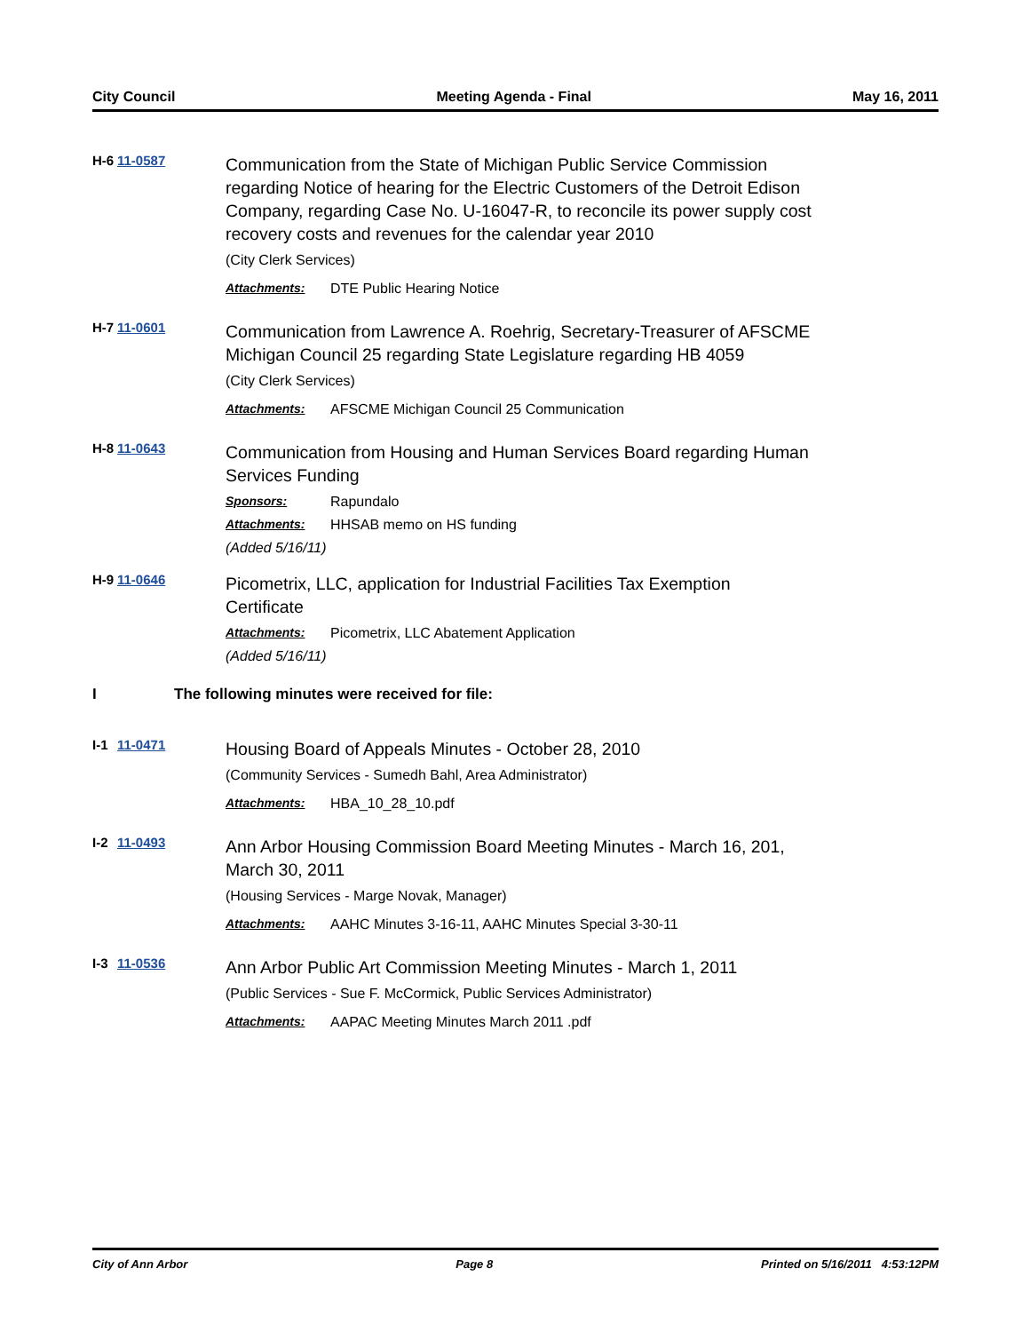City Council Meeting Agenda - Final May 16, 2011
H-6 11-0587
Communication from the State of Michigan Public Service Commission regarding Notice of hearing for the Electric Customers of the Detroit Edison Company, regarding Case No. U-16047-R, to reconcile its power supply cost recovery costs and revenues for the calendar year 2010
(City Clerk Services)
Attachments: DTE Public Hearing Notice
H-7 11-0601
Communication from Lawrence A. Roehrig, Secretary-Treasurer of AFSCME Michigan Council 25 regarding State Legislature regarding HB 4059
(City Clerk Services)
Attachments: AFSCME Michigan Council 25 Communication
H-8 11-0643
Communication from Housing and Human Services Board regarding Human Services Funding
Sponsors: Rapundalo
Attachments: HHSAB memo on HS funding
(Added 5/16/11)
H-9 11-0646
Picometrix, LLC, application for Industrial Facilities Tax Exemption Certificate
Attachments: Picometrix, LLC Abatement Application
(Added 5/16/11)
I The following minutes were received for file:
I-1 11-0471
Housing Board of Appeals Minutes - October 28, 2010
(Community Services - Sumedh Bahl, Area Administrator)
Attachments: HBA_10_28_10.pdf
I-2 11-0493
Ann Arbor Housing Commission Board Meeting Minutes - March 16, 201, March 30, 2011
(Housing Services - Marge Novak, Manager)
Attachments: AAHC Minutes 3-16-11, AAHC Minutes Special 3-30-11
I-3 11-0536
Ann Arbor Public Art Commission Meeting Minutes - March 1, 2011
(Public Services - Sue F. McCormick, Public Services Administrator)
Attachments: AAPAC Meeting Minutes March 2011 .pdf
City of Ann Arbor Page 8 Printed on 5/16/2011 4:53:12PM